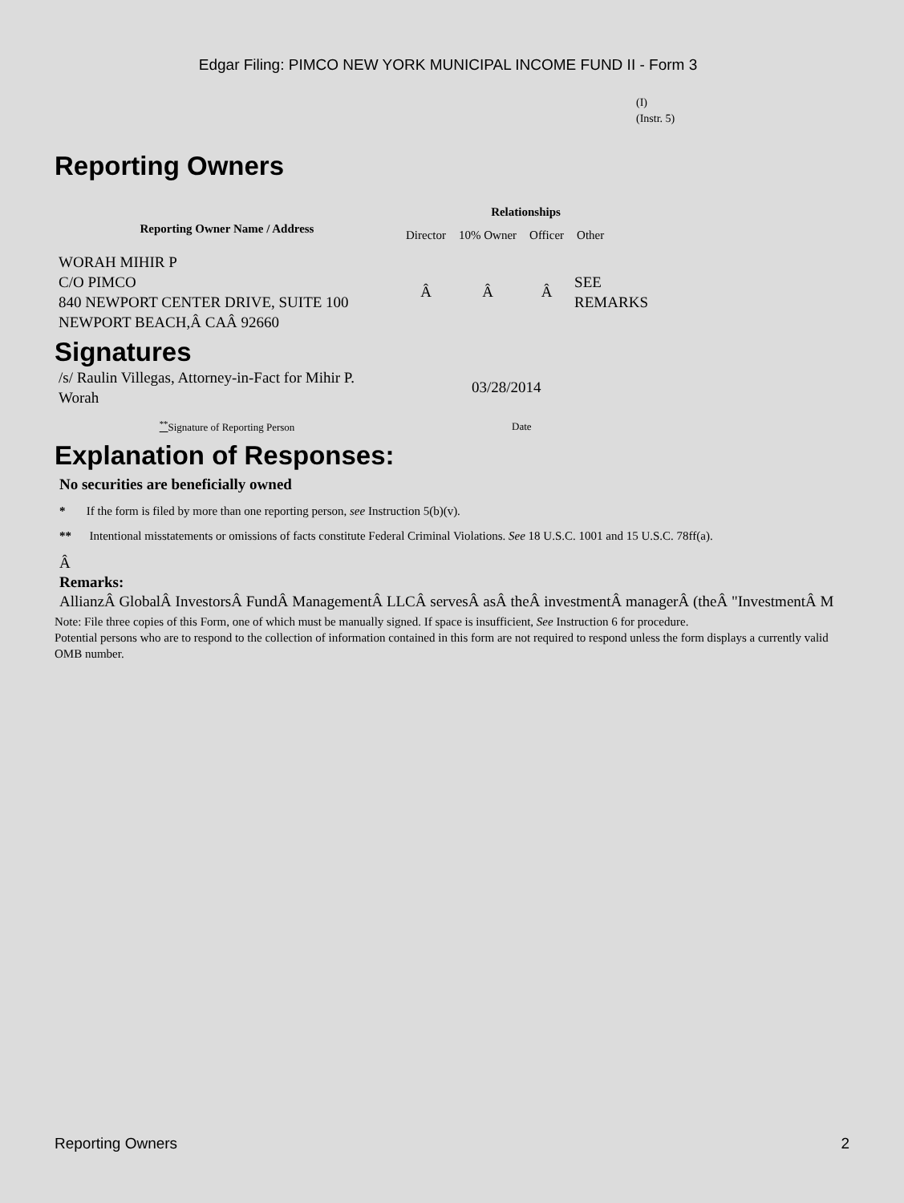Edgar Filing: PIMCO NEW YORK MUNICIPAL INCOME FUND II - Form 3
(I)
(Instr. 5)
Reporting Owners
| Reporting Owner Name / Address | Relationships | | | |
| --- | --- | --- | --- | --- |
| | Director | 10% Owner | Officer | Other |
| WORAH MIHIR P C/O PIMCO 840 NEWPORT CENTER DRIVE, SUITE 100 NEWPORT BEACH,Â CAÂ 92660 | Â | Â | Â | SEE REMARKS |
Signatures
| /s/ Raulin Villegas, Attorney-in-Fact for Mihir P. Worah | 03/28/2014 |
| <sup>**</sup> Signature of Reporting Person | Date |
Explanation of Responses:
No securities are beneficially owned
* If the form is filed by more than one reporting person, see Instruction 5(b)(v).
** Intentional misstatements or omissions of facts constitute Federal Criminal Violations. See 18 U.S.C. 1001 and 15 U.S.C. 78ff(a).
Â
Remarks:
AllianzÂ GlobalÂ InvestorsÂ FundÂ ManagementÂ LLCÂ servesÂ asÂ theÂ investmentÂ managerÂ (theÂ "InvestmentÂ M
Note: File three copies of this Form, one of which must be manually signed. If space is insufficient, See Instruction 6 for procedure.
Potential persons who are to respond to the collection of information contained in this form are not required to respond unless the form displays a currently valid OMB number.
Reporting Owners 2